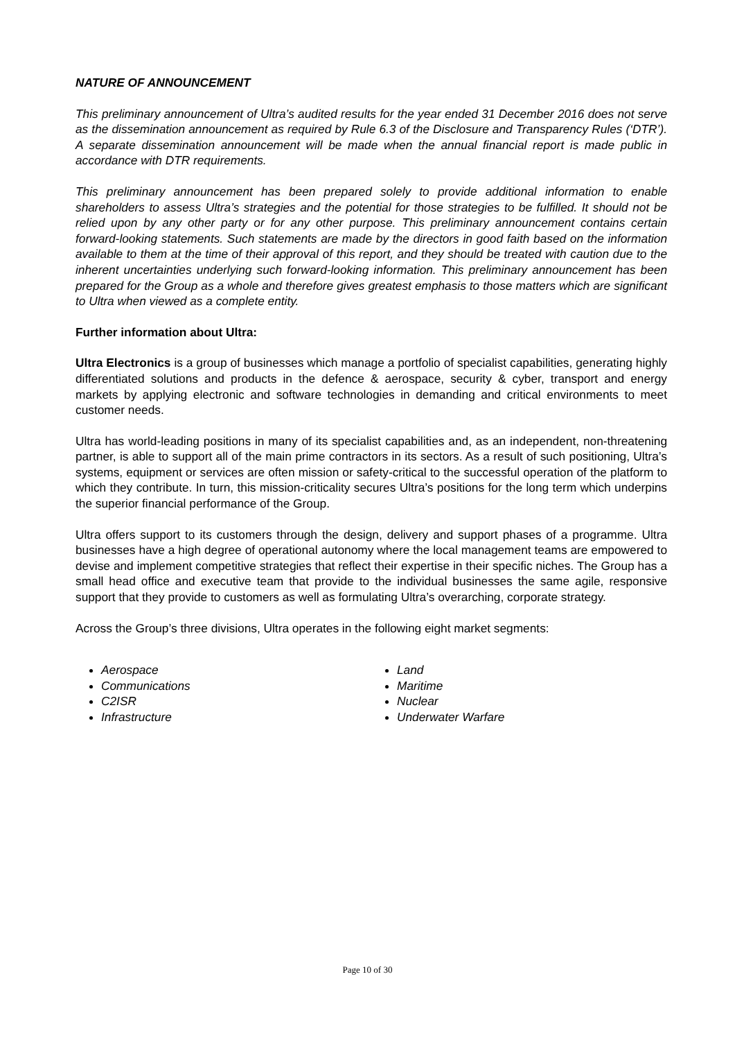NATURE OF ANNOUNCEMENT
This preliminary announcement of Ultra’s audited results for the year ended 31 December 2016 does not serve as the dissemination announcement as required by Rule 6.3 of the Disclosure and Transparency Rules (‘DTR’). A separate dissemination announcement will be made when the annual financial report is made public in accordance with DTR requirements.
This preliminary announcement has been prepared solely to provide additional information to enable shareholders to assess Ultra’s strategies and the potential for those strategies to be fulfilled. It should not be relied upon by any other party or for any other purpose. This preliminary announcement contains certain forward-looking statements. Such statements are made by the directors in good faith based on the information available to them at the time of their approval of this report, and they should be treated with caution due to the inherent uncertainties underlying such forward-looking information. This preliminary announcement has been prepared for the Group as a whole and therefore gives greatest emphasis to those matters which are significant to Ultra when viewed as a complete entity.
Further information about Ultra:
Ultra Electronics is a group of businesses which manage a portfolio of specialist capabilities, generating highly differentiated solutions and products in the defence & aerospace, security & cyber, transport and energy markets by applying electronic and software technologies in demanding and critical environments to meet customer needs.
Ultra has world-leading positions in many of its specialist capabilities and, as an independent, non-threatening partner, is able to support all of the main prime contractors in its sectors. As a result of such positioning, Ultra’s systems, equipment or services are often mission or safety-critical to the successful operation of the platform to which they contribute. In turn, this mission-criticality secures Ultra’s positions for the long term which underpins the superior financial performance of the Group.
Ultra offers support to its customers through the design, delivery and support phases of a programme. Ultra businesses have a high degree of operational autonomy where the local management teams are empowered to devise and implement competitive strategies that reflect their expertise in their specific niches. The Group has a small head office and executive team that provide to the individual businesses the same agile, responsive support that they provide to customers as well as formulating Ultra’s overarching, corporate strategy.
Across the Group’s three divisions, Ultra operates in the following eight market segments:
Aerospace
Communications
C2ISR
Infrastructure
Land
Maritime
Nuclear
Underwater Warfare
Page 10 of 30